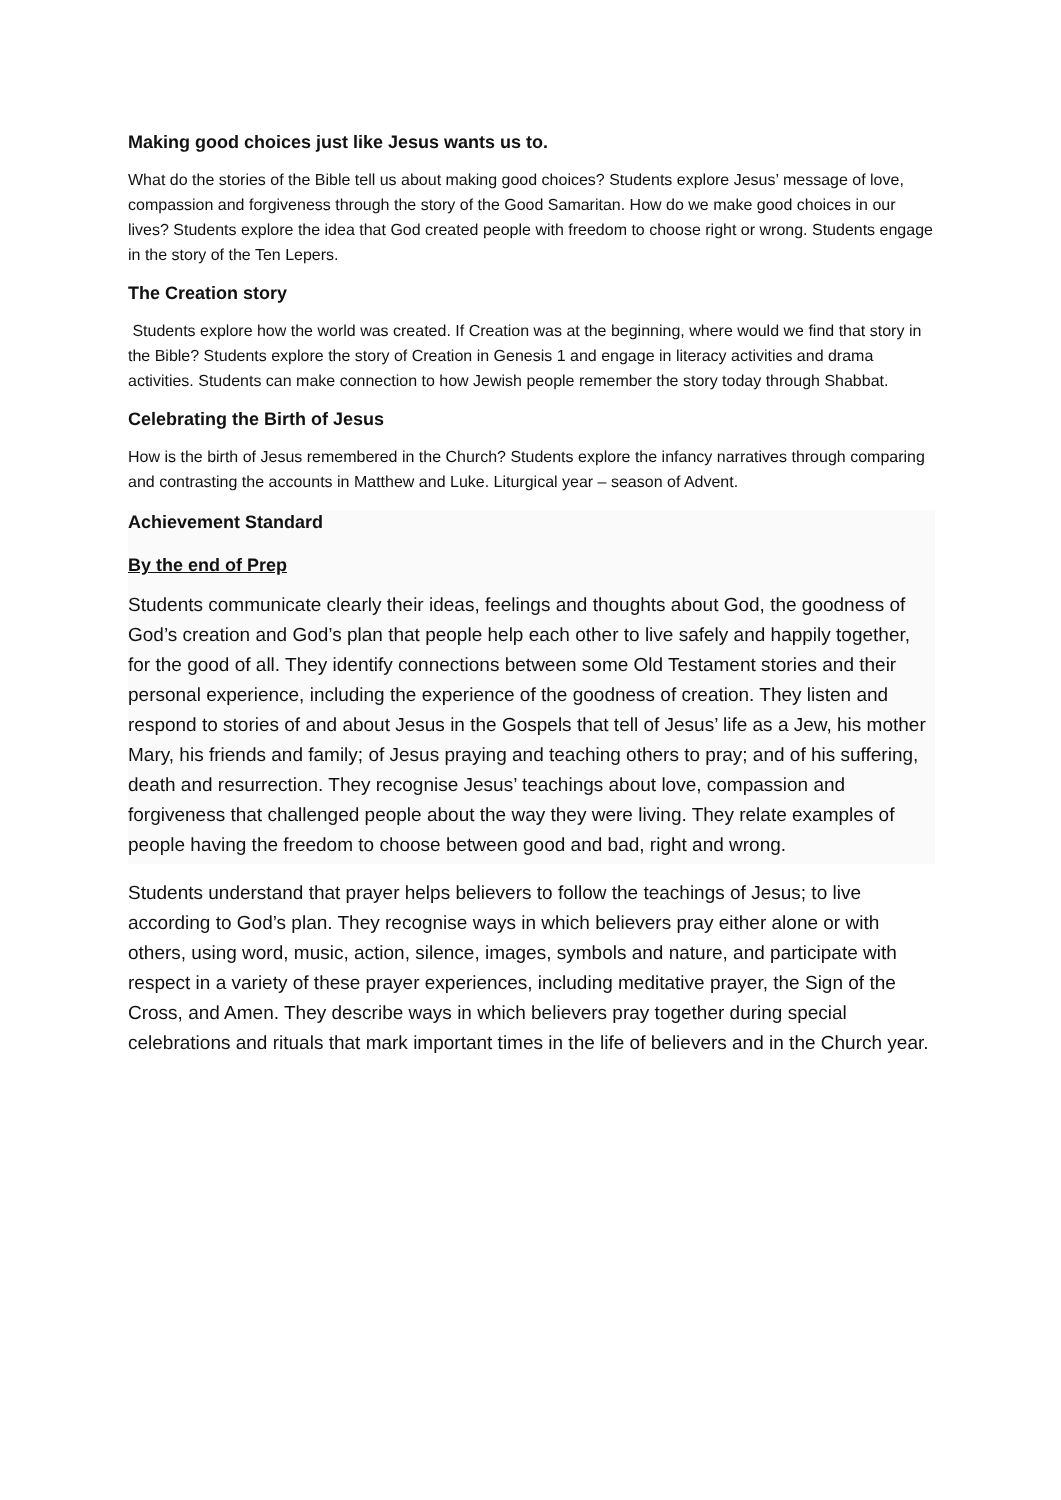Making good choices just like Jesus wants us to.
What do the stories of the Bible tell us about making good choices? Students explore Jesus’ message of love, compassion and forgiveness through the story of the Good Samaritan. How do we make good choices in our lives? Students explore the idea that God created people with freedom to choose right or wrong. Students engage in the story of the Ten Lepers.
The Creation story
Students explore how the world was created. If Creation was at the beginning, where would we find that story in the Bible? Students explore the story of Creation in Genesis 1 and engage in literacy activities and drama activities. Students can make connection to how Jewish people remember the story today through Shabbat.
Celebrating the Birth of Jesus
How is the birth of Jesus remembered in the Church? Students explore the infancy narratives through comparing and contrasting the accounts in Matthew and Luke. Liturgical year – season of Advent.
Achievement Standard
By the end of Prep
Students communicate clearly their ideas, feelings and thoughts about God, the goodness of God’s creation and God’s plan that people help each other to live safely and happily together, for the good of all. They identify connections between some Old Testament stories and their personal experience, including the experience of the goodness of creation. They listen and respond to stories of and about Jesus in the Gospels that tell of Jesus’ life as a Jew, his mother Mary, his friends and family; of Jesus praying and teaching others to pray; and of his suffering, death and resurrection. They recognise Jesus’ teachings about love, compassion and forgiveness that challenged people about the way they were living. They relate examples of people having the freedom to choose between good and bad, right and wrong.
Students understand that prayer helps believers to follow the teachings of Jesus; to live according to God’s plan. They recognise ways in which believers pray either alone or with others, using word, music, action, silence, images, symbols and nature, and participate with respect in a variety of these prayer experiences, including meditative prayer, the Sign of the Cross, and Amen. They describe ways in which believers pray together during special celebrations and rituals that mark important times in the life of believers and in the Church year.